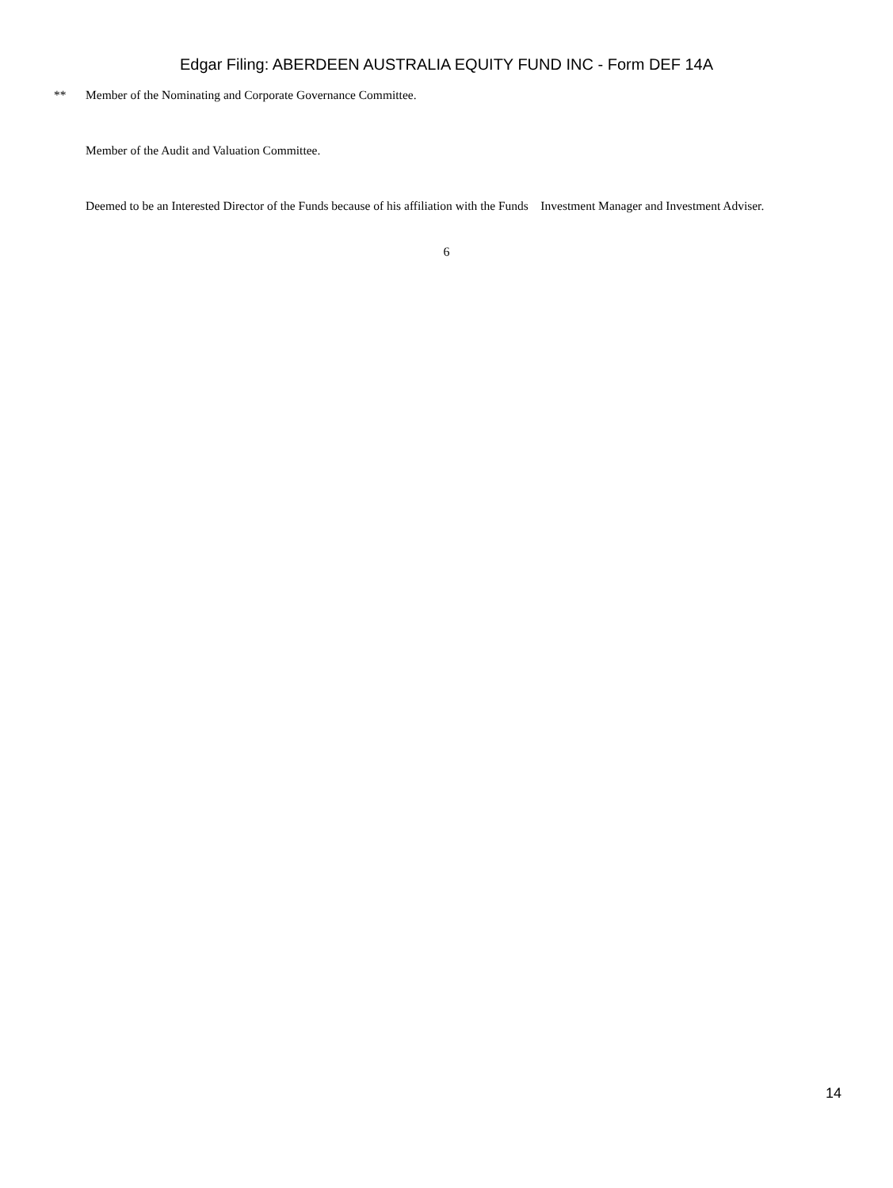Edgar Filing: ABERDEEN AUSTRALIA EQUITY FUND INC - Form DEF 14A
** Member of the Nominating and Corporate Governance Committee.
Member of the Audit and Valuation Committee.
Deemed to be an Interested Director of the Funds because of his affiliation with the Funds Investment Manager and Investment Adviser.
6
14